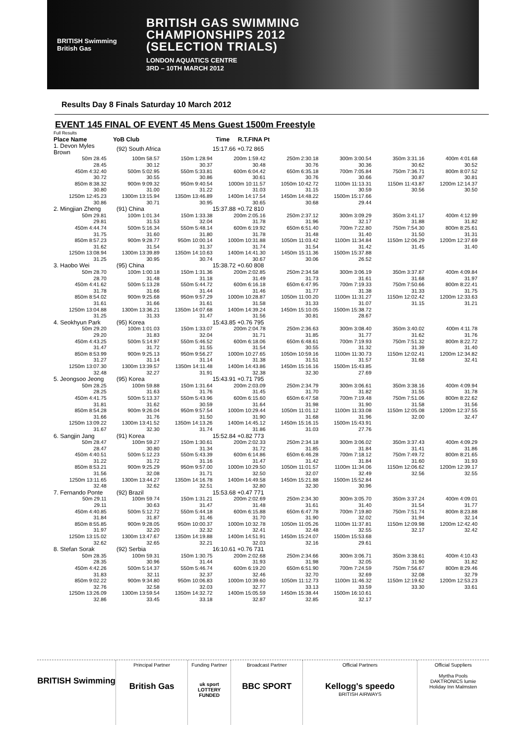BRITISH Swimming British Gas
BRITISH GAS SWIMMING
CHAMPIONSHIPS 2012
(SELECTION TRIALS)
LONDON AQUATICS CENTRE
3RD – 10TH MARCH 2012
Results Day 8 Finals Saturday 10 March 2012
EVENT 145 FINAL OF EVENT 45 Mens Guest 1500m Freestyle
| Full Results | | | | | | | |
| Place Name | YoB Club | | Time R.T.FINA Pt | | | | |
| 1. Devon Myles Brown | (92) South Africa | | 15:17.66 +0.72 865 | | | | |
| 50m 28.45 | 100m 58.57 | 150m 1:28.94 | 200m 1:59.42 | 250m 2:30.18 | 300m 3:00.54 | 350m 3:31.16 | 400m 4:01.68 |
| 28.45 | 30.12 | 30.37 | 30.48 | 30.76 | 30.36 | 30.62 | 30.52 |
| 450m 4:32.40 | 500m 5:02.95 | 550m 5:33.81 | 600m 6:04.42 | 650m 6:35.18 | 700m 7:05.84 | 750m 7:36.71 | 800m 8:07.52 |
| 30.72 | 30.55 | 30.86 | 30.61 | 30.76 | 30.66 | 30.87 | 30.81 |
| 850m 8:38.32 | 900m 9:09.32 | 950m 9:40.54 | 1000m 10:11.57 | 1050m 10:42.72 | 1100m 11:13.31 | 1150m 11:43.87 | 1200m 12:14.37 |
| 30.80 | 31.00 | 31.22 | 31.03 | 31.15 | 30.59 | 30.56 | 30.50 |
| 1250m 12:45.23 | 1300m 13:15.94 | 1350m 13:46.89 | 1400m 14:17.54 | 1450m 14:48.22 | 1500m 15:17.66 | | |
| 30.86 | 30.71 | 30.95 | 30.65 | 30.68 | 29.44 | | |
| 2. Mingjian Zheng | (91) China | | 15:37.88 +0.72 810 | | | | |
| 50m 29.81 | 100m 1:01.34 | 150m 1:33.38 | 200m 2:05.16 | 250m 2:37.12 | 300m 3:09.29 | 350m 3:41.17 | 400m 4:12.99 |
| 29.81 | 31.53 | 32.04 | 31.78 | 31.96 | 32.17 | 31.88 | 31.82 |
| 450m 4:44.74 | 500m 5:16.34 | 550m 5:48.14 | 600m 6:19.92 | 650m 6:51.40 | 700m 7:22.80 | 750m 7:54.30 | 800m 8:25.61 |
| 31.75 | 31.60 | 31.80 | 31.78 | 31.48 | 31.40 | 31.50 | 31.31 |
| 850m 8:57.23 | 900m 9:28.77 | 950m 10:00.14 | 1000m 10:31.88 | 1050m 11:03.42 | 1100m 11:34.84 | 1150m 12:06.29 | 1200m 12:37.69 |
| 31.62 | 31.54 | 31.37 | 31.74 | 31.54 | 31.42 | 31.45 | 31.40 |
| 1250m 13:08.94 | 1300m 13:39.89 | 1350m 14:10.63 | 1400m 14:41.30 | 1450m 15:11.36 | 1500m 15:37.88 | | |
| 31.25 | 30.95 | 30.74 | 30.67 | 30.06 | 26.52 | | |
| 3. Haobo Wei | (95) China | | 15:38.72 +0.60 808 | | | | |
| 50m 28.70 | 100m 1:00.18 | 150m 1:31.36 | 200m 2:02.85 | 250m 2:34.58 | 300m 3:06.19 | 350m 3:37.87 | 400m 4:09.84 |
| 28.70 | 31.48 | 31.18 | 31.49 | 31.73 | 31.61 | 31.68 | 31.97 |
| 450m 4:41.62 | 500m 5:13.28 | 550m 5:44.72 | 600m 6:16.18 | 650m 6:47.95 | 700m 7:19.33 | 750m 7:50.66 | 800m 8:22.41 |
| 31.78 | 31.66 | 31.44 | 31.46 | 31.77 | 31.38 | 31.33 | 31.75 |
| 850m 8:54.02 | 900m 9:25.68 | 950m 9:57.29 | 1000m 10:28.87 | 1050m 11:00.20 | 1100m 11:31.27 | 1150m 12:02.42 | 1200m 12:33.63 |
| 31.61 | 31.66 | 31.61 | 31.58 | 31.33 | 31.07 | 31.15 | 31.21 |
| 1250m 13:04.88 | 1300m 13:36.21 | 1350m 14:07.68 | 1400m 14:39.24 | 1450m 15:10.05 | 1500m 15:38.72 | | |
| 31.25 | 31.33 | 31.47 | 31.56 | 30.81 | 28.67 | | |
| 4. Seokhyun Park | (95) Korea | | 15:43.85 +0.76 795 | | | | |
| 50m 29.20 | 100m 1:01.03 | 150m 1:33.07 | 200m 2:04.78 | 250m 2:36.63 | 300m 3:08.40 | 350m 3:40.02 | 400m 4:11.78 |
| 29.20 | 31.83 | 32.04 | 31.71 | 31.85 | 31.77 | 31.62 | 31.76 |
| 450m 4:43.25 | 500m 5:14.97 | 550m 5:46.52 | 600m 6:18.06 | 650m 6:48.61 | 700m 7:19.93 | 750m 7:51.32 | 800m 8:22.72 |
| 31.47 | 31.72 | 31.55 | 31.54 | 30.55 | 31.32 | 31.39 | 31.40 |
| 850m 8:53.99 | 900m 9:25.13 | 950m 9:56.27 | 1000m 10:27.65 | 1050m 10:59.16 | 1100m 11:30.73 | 1150m 12:02.41 | 1200m 12:34.82 |
| 31.27 | 31.14 | 31.14 | 31.38 | 31.51 | 31.57 | 31.68 | 32.41 |
| 1250m 13:07.30 | 1300m 13:39.57 | 1350m 14:11.48 | 1400m 14:43.86 | 1450m 15:16.16 | 1500m 15:43.85 | | |
| 32.48 | 32.27 | 31.91 | 32.38 | 32.30 | 27.69 | | |
| 5. Jeongsoo Jeong | (95) Korea | | 15:43.91 +0.71 795 | | | | |
| 50m 28.25 | 100m 59.88 | 150m 1:31.64 | 200m 2:03.09 | 250m 2:34.79 | 300m 3:06.61 | 350m 3:38.16 | 400m 4:09.94 |
| 28.25 | 31.63 | 31.76 | 31.45 | 31.70 | 31.82 | 31.55 | 31.78 |
| 450m 4:41.75 | 500m 5:13.37 | 550m 5:43.96 | 600m 6:15.60 | 650m 6:47.58 | 700m 7:19.48 | 750m 7:51.06 | 800m 8:22.62 |
| 31.81 | 31.62 | 30.59 | 31.64 | 31.98 | 31.90 | 31.58 | 31.56 |
| 850m 8:54.28 | 900m 9:26.04 | 950m 9:57.54 | 1000m 10:29.44 | 1050m 11:01.12 | 1100m 11:33.08 | 1150m 12:05.08 | 1200m 12:37.55 |
| 31.66 | 31.76 | 31.50 | 31.90 | 31.68 | 31.96 | 32.00 | 32.47 |
| 1250m 13:09.22 | 1300m 13:41.52 | 1350m 14:13.26 | 1400m 14:45.12 | 1450m 15:16.15 | 1500m 15:43.91 | | |
| 31.67 | 32.30 | 31.74 | 31.86 | 31.03 | 27.76 | | |
| 6. Sangjin Jang | (91) Korea | | 15:52.84 +0.82 773 | | | | |
| 50m 28.47 | 100m 59.27 | 150m 1:30.61 | 200m 2:02.33 | 250m 2:34.18 | 300m 3:06.02 | 350m 3:37.43 | 400m 4:09.29 |
| 28.47 | 30.80 | 31.34 | 31.72 | 31.85 | 31.84 | 31.41 | 31.86 |
| 450m 4:40.51 | 500m 5:12.23 | 550m 5:43.39 | 600m 6:14.86 | 650m 6:46.28 | 700m 7:18.12 | 750m 7:49.72 | 800m 8:21.65 |
| 31.22 | 31.72 | 31.16 | 31.47 | 31.42 | 31.84 | 31.60 | 31.93 |
| 850m 8:53.21 | 900m 9:25.29 | 950m 9:57.00 | 1000m 10:29.50 | 1050m 11:01.57 | 1100m 11:34.06 | 1150m 12:06.62 | 1200m 12:39.17 |
| 31.56 | 32.08 | 31.71 | 32.50 | 32.07 | 32.49 | 32.56 | 32.55 |
| 1250m 13:11.65 | 1300m 13:44.27 | 1350m 14:16.78 | 1400m 14:49.58 | 1450m 15:21.88 | 1500m 15:52.84 | | |
| 32.48 | 32.62 | 32.51 | 32.80 | 32.30 | 30.96 | | |
| 7. Fernando Ponte | (92) Brazil | | 15:53.68 +0.47 771 | | | | |
| 50m 29.11 | 100m 59.74 | 150m 1:31.21 | 200m 2:02.69 | 250m 2:34.30 | 300m 3:05.70 | 350m 3:37.24 | 400m 4:09.01 |
| 29.11 | 30.63 | 31.47 | 31.48 | 31.61 | 31.40 | 31.54 | 31.77 |
| 450m 4:40.85 | 500m 5:12.72 | 550m 5:44.18 | 600m 6:15.88 | 650m 6:47.78 | 700m 7:19.80 | 750m 7:51.74 | 800m 8:23.88 |
| 31.84 | 31.87 | 31.46 | 31.70 | 31.90 | 32.02 | 31.94 | 32.14 |
| 850m 8:55.85 | 900m 9:28.05 | 950m 10:00.37 | 1000m 10:32.78 | 1050m 11:05.26 | 1100m 11:37.81 | 1150m 12:09.98 | 1200m 12:42.40 |
| 31.97 | 32.20 | 32.32 | 32.41 | 32.48 | 32.55 | 32.17 | 32.42 |
| 1250m 13:15.02 | 1300m 13:47.67 | 1350m 14:19.88 | 1400m 14:51.91 | 1450m 15:24.07 | 1500m 15:53.68 | | |
| 32.62 | 32.65 | 32.21 | 32.03 | 32.16 | 29.61 | | |
| 8. Stefan Sorak | (92) Serbia | | 16:10.61 +0.76 731 | | | | |
| 50m 28.35 | 100m 59.31 | 150m 1:30.75 | 200m 2:02.68 | 250m 2:34.66 | 300m 3:06.71 | 350m 3:38.61 | 400m 4:10.43 |
| 28.35 | 30.96 | 31.44 | 31.93 | 31.98 | 32.05 | 31.90 | 31.82 |
| 450m 4:42.26 | 500m 5:14.37 | 550m 5:46.74 | 600m 6:19.20 | 650m 6:51.90 | 700m 7:24.59 | 750m 7:56.67 | 800m 8:29.46 |
| 31.83 | 32.11 | 32.37 | 32.46 | 32.70 | 32.69 | 32.08 | 32.79 |
| 850m 9:02.22 | 900m 9:34.80 | 950m 10:06.83 | 1000m 10:39.60 | 1050m 11:12.73 | 1100m 11:46.32 | 1150m 12:19.62 | 1200m 12:53.23 |
| 32.76 | 32.58 | 32.03 | 32.77 | 33.13 | 33.59 | 33.30 | 33.61 |
| 1250m 13:26.09 | 1300m 13:59.54 | 1350m 14:32.72 | 1400m 15:05.59 | 1450m 15:38.44 | 1500m 16:10.61 | | |
| 32.86 | 33.45 | 33.18 | 32.87 | 32.85 | 32.17 | | |
BRITISH Swimming
Principal Partner
British Gas
Funding Partner
uk sport
LOTTERY FUNDED
Broadcast Partner
BBC SPORT
Official Partners
Kellogg's speedo
BRITISH AIRWAYS
Official Suppliers
Myrtha Pools
DAKTRONICS lumie
Holiday Inn Malmsten